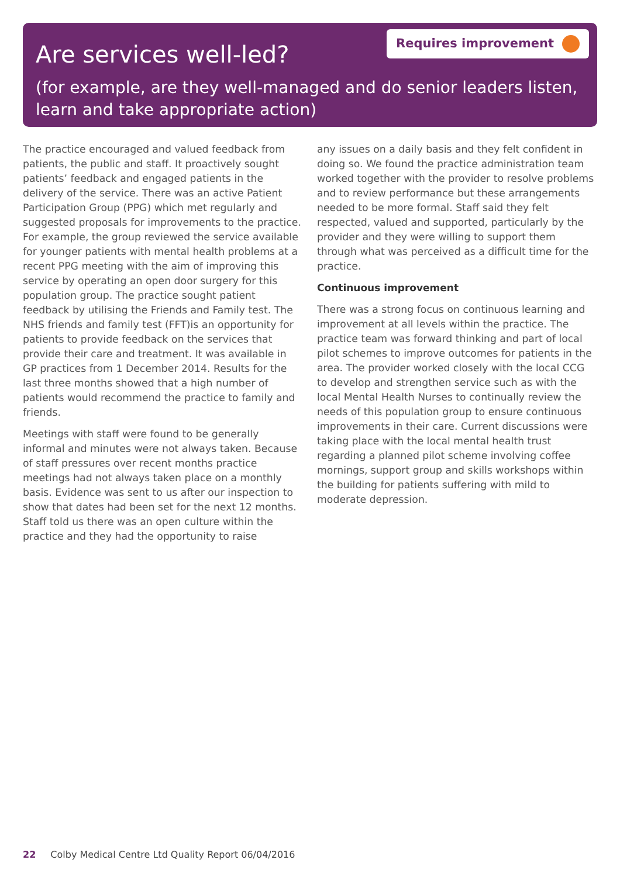Are services well-led?
Requires improvement
(for example, are they well-managed and do senior leaders listen, learn and take appropriate action)
The practice encouraged and valued feedback from patients, the public and staff. It proactively sought patients’ feedback and engaged patients in the delivery of the service. There was an active Patient Participation Group (PPG) which met regularly and suggested proposals for improvements to the practice. For example, the group reviewed the service available for younger patients with mental health problems at a recent PPG meeting with the aim of improving this service by operating an open door surgery for this population group. The practice sought patient feedback by utilising the Friends and Family test. The NHS friends and family test (FFT)is an opportunity for patients to provide feedback on the services that provide their care and treatment. It was available in GP practices from 1 December 2014. Results for the last three months showed that a high number of patients would recommend the practice to family and friends.
Meetings with staff were found to be generally informal and minutes were not always taken. Because of staff pressures over recent months practice meetings had not always taken place on a monthly basis. Evidence was sent to us after our inspection to show that dates had been set for the next 12 months. Staff told us there was an open culture within the practice and they had the opportunity to raise
any issues on a daily basis and they felt confident in doing so. We found the practice administration team worked together with the provider to resolve problems and to review performance but these arrangements needed to be more formal. Staff said they felt respected, valued and supported, particularly by the provider and they were willing to support them through what was perceived as a difficult time for the practice.
Continuous improvement
There was a strong focus on continuous learning and improvement at all levels within the practice. The practice team was forward thinking and part of local pilot schemes to improve outcomes for patients in the area. The provider worked closely with the local CCG to develop and strengthen service such as with the local Mental Health Nurses to continually review the needs of this population group to ensure continuous improvements in their care. Current discussions were taking place with the local mental health trust regarding a planned pilot scheme involving coffee mornings, support group and skills workshops within the building for patients suffering with mild to moderate depression.
22 Colby Medical Centre Ltd Quality Report 06/04/2016